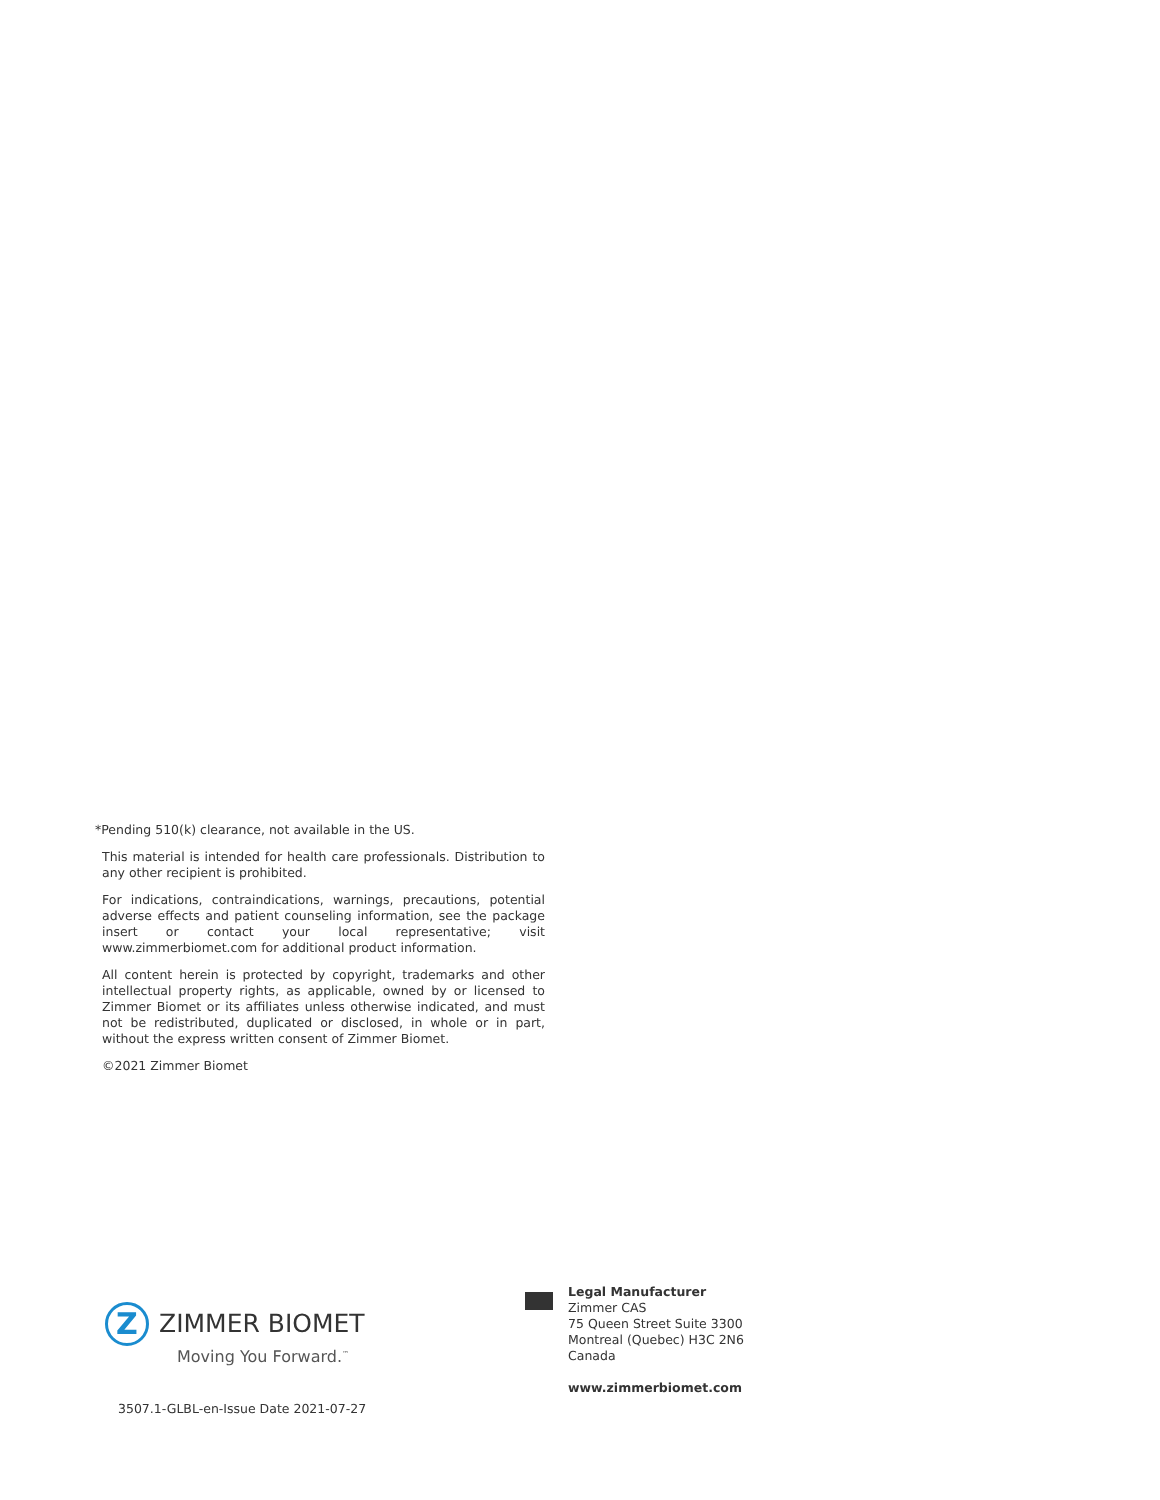*Pending 510(k) clearance, not available in the US.
This material is intended for health care professionals. Distribution to any other recipient is prohibited.
For indications, contraindications, warnings, precautions, potential adverse effects and patient counseling information, see the package insert or contact your local representative; visit www.zimmerbiomet.com for additional product information.
All content herein is protected by copyright, trademarks and other intellectual property rights, as applicable, owned by or licensed to Zimmer Biomet or its affiliates unless otherwise indicated, and must not be redistributed, duplicated or disclosed, in whole or in part, without the express written consent of Zimmer Biomet.
©2021 Zimmer Biomet
Z
ZIMMER BIOMET
Moving You Forward.<sup>™</sup>
3507.1-GLBL-en-Issue Date 2021-07-27
Legal Manufacturer
Zimmer CAS
75 Queen Street Suite 3300
Montreal (Quebec) H3C 2N6
Canada
www.zimmerbiomet.com